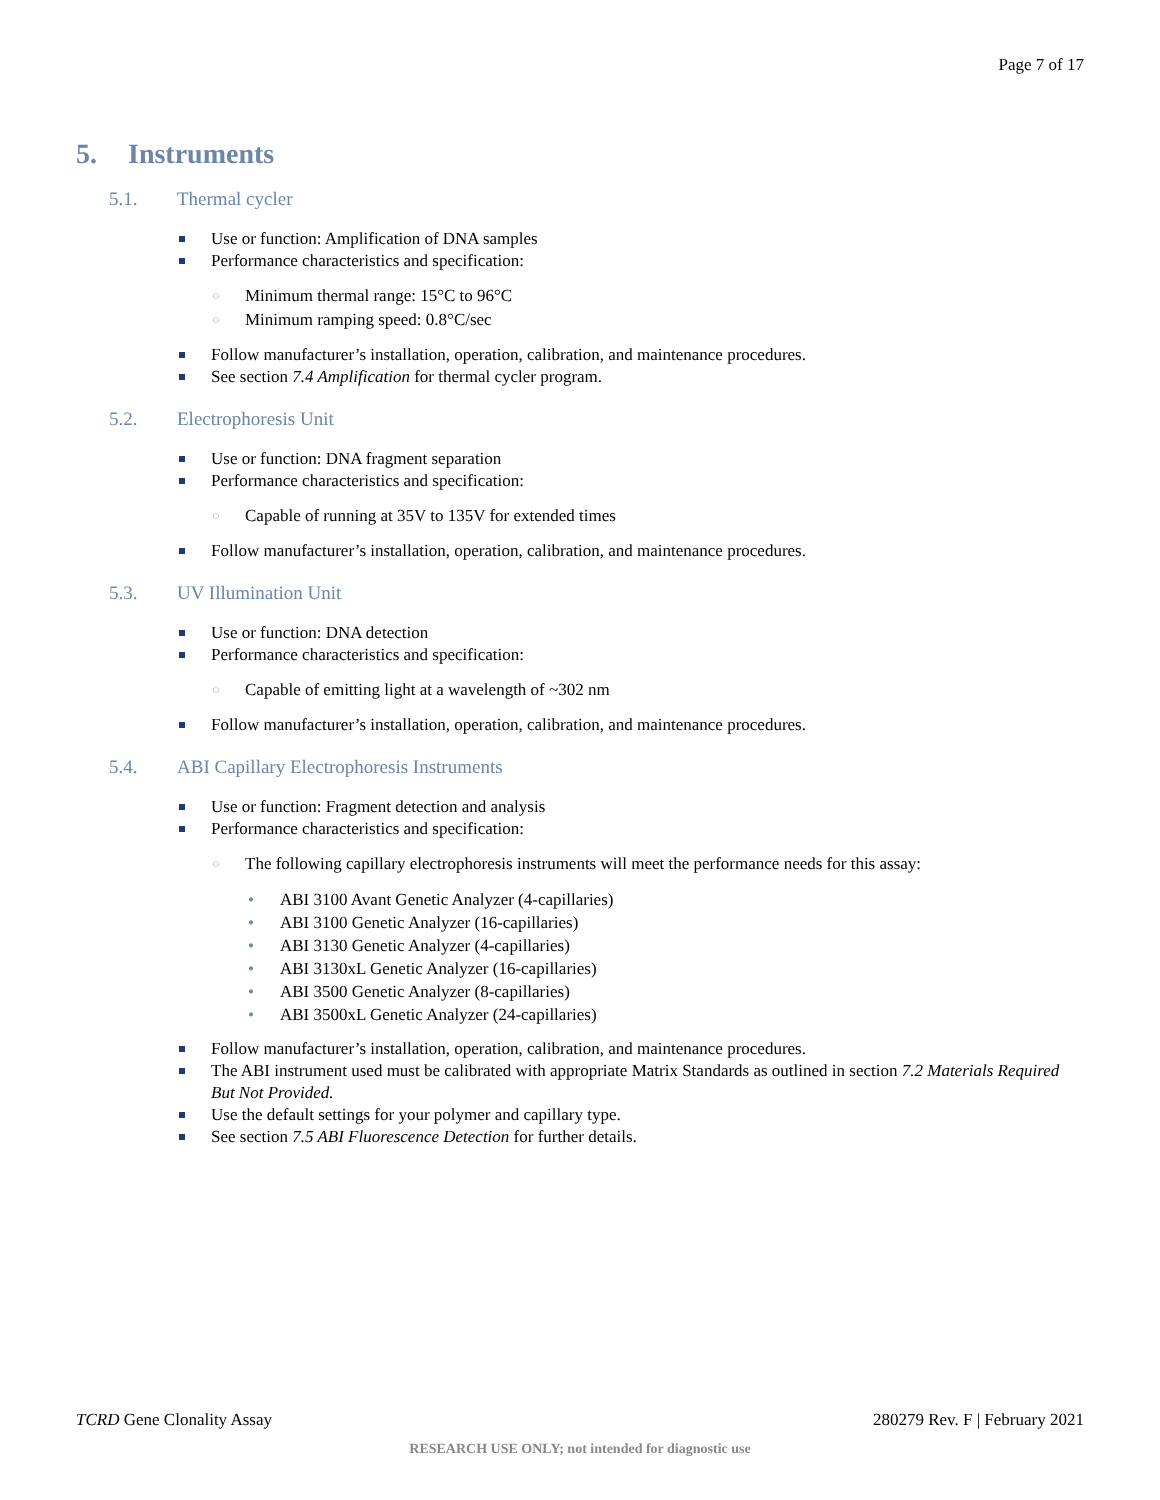Page 7 of 17
5. Instruments
5.1. Thermal cycler
Use or function: Amplification of DNA samples
Performance characteristics and specification:
○ Minimum thermal range: 15°C to 96°C
○ Minimum ramping speed: 0.8°C/sec
Follow manufacturer’s installation, operation, calibration, and maintenance procedures.
See section 7.4 Amplification for thermal cycler program.
5.2. Electrophoresis Unit
Use or function: DNA fragment separation
Performance characteristics and specification:
○ Capable of running at 35V to 135V for extended times
Follow manufacturer’s installation, operation, calibration, and maintenance procedures.
5.3. UV Illumination Unit
Use or function: DNA detection
Performance characteristics and specification:
○ Capable of emitting light at a wavelength of ~302 nm
Follow manufacturer’s installation, operation, calibration, and maintenance procedures.
5.4. ABI Capillary Electrophoresis Instruments
Use or function: Fragment detection and analysis
Performance characteristics and specification:
○ The following capillary electrophoresis instruments will meet the performance needs for this assay:
• ABI 3100 Avant Genetic Analyzer (4-capillaries)
• ABI 3100 Genetic Analyzer (16-capillaries)
• ABI 3130 Genetic Analyzer (4-capillaries)
• ABI 3130xL Genetic Analyzer (16-capillaries)
• ABI 3500 Genetic Analyzer (8-capillaries)
• ABI 3500xL Genetic Analyzer (24-capillaries)
Follow manufacturer’s installation, operation, calibration, and maintenance procedures.
The ABI instrument used must be calibrated with appropriate Matrix Standards as outlined in section 7.2 Materials Required But Not Provided.
Use the default settings for your polymer and capillary type.
See section 7.5 ABI Fluorescence Detection for further details.
TCRD Gene Clonality Assay 280279 Rev. F | February 2021
RESEARCH USE ONLY; not intended for diagnostic use